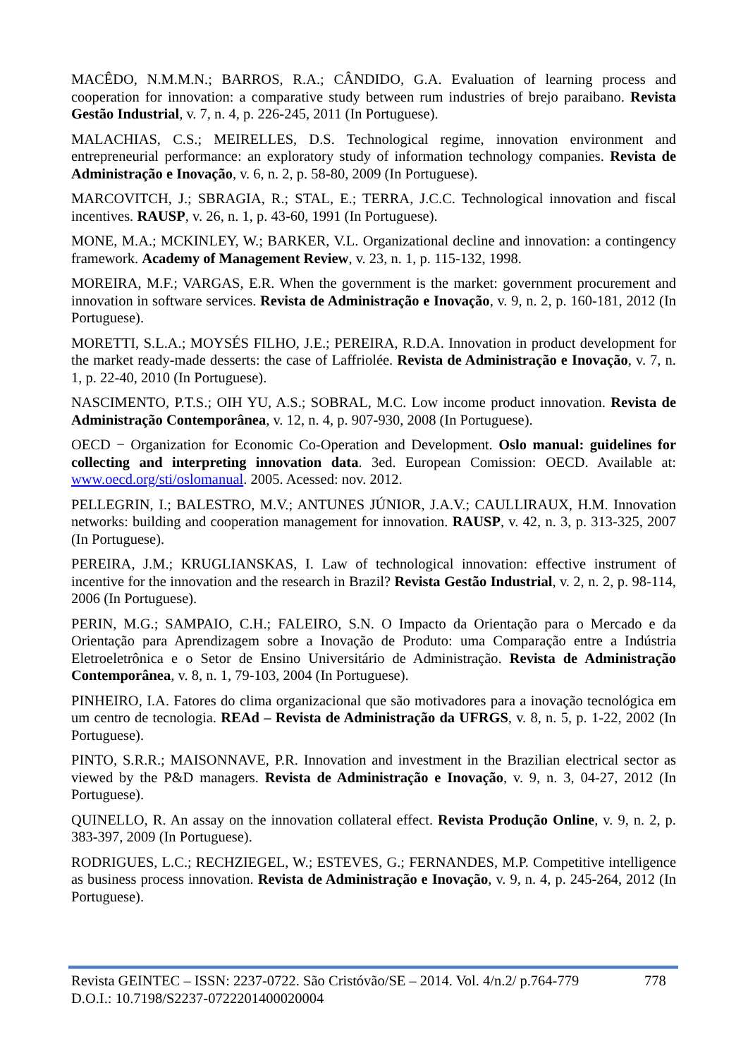MACÊDO, N.M.M.N.; BARROS, R.A.; CÂNDIDO, G.A. Evaluation of learning process and cooperation for innovation: a comparative study between rum industries of brejo paraibano. Revista Gestão Industrial, v. 7, n. 4, p. 226-245, 2011 (In Portuguese).
MALACHIAS, C.S.; MEIRELLES, D.S. Technological regime, innovation environment and entrepreneurial performance: an exploratory study of information technology companies. Revista de Administração e Inovação, v. 6, n. 2, p. 58-80, 2009 (In Portuguese).
MARCOVITCH, J.; SBRAGIA, R.; STAL, E.; TERRA, J.C.C. Technological innovation and fiscal incentives. RAUSP, v. 26, n. 1, p. 43-60, 1991 (In Portuguese).
MONE, M.A.; MCKINLEY, W.; BARKER, V.L. Organizational decline and innovation: a contingency framework. Academy of Management Review, v. 23, n. 1, p. 115-132, 1998.
MOREIRA, M.F.; VARGAS, E.R. When the government is the market: government procurement and innovation in software services. Revista de Administração e Inovação, v. 9, n. 2, p. 160-181, 2012 (In Portuguese).
MORETTI, S.L.A.; MOYSÉS FILHO, J.E.; PEREIRA, R.D.A. Innovation in product development for the market ready-made desserts: the case of Laffriolée. Revista de Administração e Inovação, v. 7, n. 1, p. 22-40, 2010 (In Portuguese).
NASCIMENTO, P.T.S.; OIH YU, A.S.; SOBRAL, M.C. Low income product innovation. Revista de Administração Contemporânea, v. 12, n. 4, p. 907-930, 2008 (In Portuguese).
OECD − Organization for Economic Co-Operation and Development. Oslo manual: guidelines for collecting and interpreting innovation data. 3ed. European Comission: OECD. Available at: www.oecd.org/sti/oslomanual. 2005. Acessed: nov. 2012.
PELLEGRIN, I.; BALESTRO, M.V.; ANTUNES JÚNIOR, J.A.V.; CAULLIRAUX, H.M. Innovation networks: building and cooperation management for innovation. RAUSP, v. 42, n. 3, p. 313-325, 2007 (In Portuguese).
PEREIRA, J.M.; KRUGLIANSKAS, I. Law of technological innovation: effective instrument of incentive for the innovation and the research in Brazil? Revista Gestão Industrial, v. 2, n. 2, p. 98-114, 2006 (In Portuguese).
PERIN, M.G.; SAMPAIO, C.H.; FALEIRO, S.N. O Impacto da Orientação para o Mercado e da Orientação para Aprendizagem sobre a Inovação de Produto: uma Comparação entre a Indústria Eletroeletrônica e o Setor de Ensino Universitário de Administração. Revista de Administração Contemporânea, v. 8, n. 1, 79-103, 2004 (In Portuguese).
PINHEIRO, I.A. Fatores do clima organizacional que são motivadores para a inovação tecnológica em um centro de tecnologia. REAd – Revista de Administração da UFRGS, v. 8, n. 5, p. 1-22, 2002 (In Portuguese).
PINTO, S.R.R.; MAISONNAVE, P.R. Innovation and investment in the Brazilian electrical sector as viewed by the P&D managers. Revista de Administração e Inovação, v. 9, n. 3, 04-27, 2012 (In Portuguese).
QUINELLO, R. An assay on the innovation collateral effect. Revista Produção Online, v. 9, n. 2, p. 383-397, 2009 (In Portuguese).
RODRIGUES, L.C.; RECHZIEGEL, W.; ESTEVES, G.; FERNANDES, M.P. Competitive intelligence as business process innovation. Revista de Administração e Inovação, v. 9, n. 4, p. 245-264, 2012 (In Portuguese).
Revista GEINTEC – ISSN: 2237-0722. São Cristóvão/SE – 2014. Vol. 4/n.2/ p.764-779 778
D.O.I.: 10.7198/S2237-0722201400020004